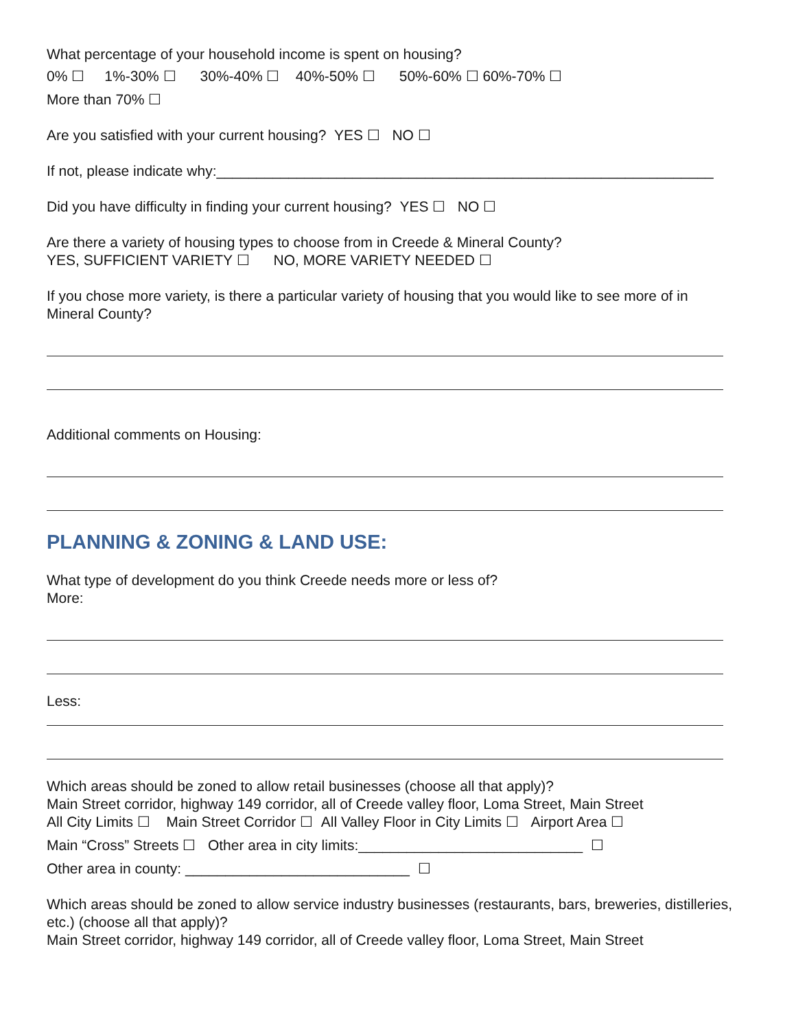What percentage of your household income is spent on housing?
0% ☐ 1%-30% ☐ 30%-40% ☐ 40%-50% ☐ 50%-60% ☐ 60%-70% ☐
More than 70% ☐
Are you satisfied with your current housing? YES ☐ NO ☐
If not, please indicate why:______________________________________________________________
Did you have difficulty in finding your current housing? YES ☐ NO ☐
Are there a variety of housing types to choose from in Creede & Mineral County?
YES, SUFFICIENT VARIETY ☐ NO, MORE VARIETY NEEDED ☐
If you chose more variety, is there a particular variety of housing that you would like to see more of in Mineral County?
Additional comments on Housing:
PLANNING & ZONING & LAND USE:
What type of development do you think Creede needs more or less of?
More:
Less:
Which areas should be zoned to allow retail businesses (choose all that apply)?
Main Street corridor, highway 149 corridor, all of Creede valley floor, Loma Street, Main Street
All City Limits ☐ Main Street Corridor ☐ All Valley Floor in City Limits ☐ Airport Area ☐
Main “Cross” Streets ☐ Other area in city limits:____________________________ ☐
Other area in county: ____________________________ ☐
Which areas should be zoned to allow service industry businesses (restaurants, bars, breweries, distilleries, etc.) (choose all that apply)?
Main Street corridor, highway 149 corridor, all of Creede valley floor, Loma Street, Main Street